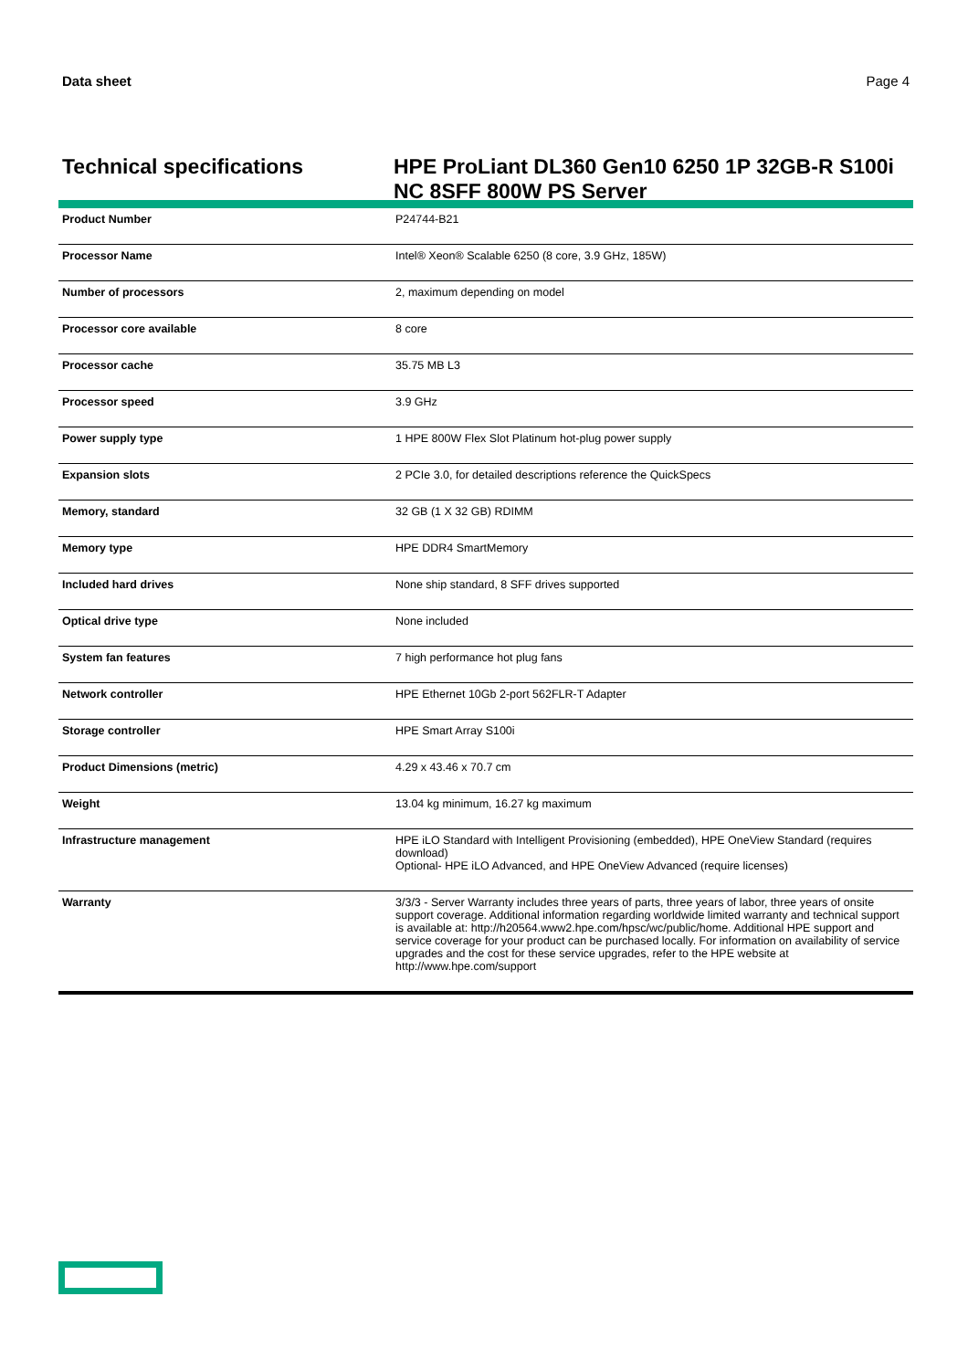Data sheet Page 4
Technical specifications HPE ProLiant DL360 Gen10 6250 1P 32GB-R S100i NC 8SFF 800W PS Server
| Product Number | P24744-B21 |
| Processor Name | Intel® Xeon® Scalable 6250 (8 core, 3.9 GHz, 185W) |
| Number of processors | 2, maximum depending on model |
| Processor core available | 8 core |
| Processor cache | 35.75 MB L3 |
| Processor speed | 3.9 GHz |
| Power supply type | 1 HPE 800W Flex Slot Platinum hot-plug power supply |
| Expansion slots | 2 PCIe 3.0, for detailed descriptions reference the QuickSpecs |
| Memory, standard | 32 GB (1 X 32 GB) RDIMM |
| Memory type | HPE DDR4 SmartMemory |
| Included hard drives | None ship standard, 8 SFF drives supported |
| Optical drive type | None included |
| System fan features | 7 high performance hot plug fans |
| Network controller | HPE Ethernet 10Gb 2-port 562FLR-T Adapter |
| Storage controller | HPE Smart Array S100i |
| Product Dimensions (metric) | 4.29 x 43.46 x 70.7 cm |
| Weight | 13.04 kg minimum, 16.27 kg maximum |
| Infrastructure management | HPE iLO Standard with Intelligent Provisioning (embedded), HPE OneView Standard (requires download) Optional- HPE iLO Advanced, and HPE OneView Advanced (require licenses) |
| Warranty | 3/3/3 - Server Warranty includes three years of parts, three years of labor, three years of onsite support coverage. Additional information regarding worldwide limited warranty and technical support is available at: http://h20564.www2.hpe.com/hpsc/wc/public/home. Additional HPE support and service coverage for your product can be purchased locally. For information on availability of service upgrades and the cost for these service upgrades, refer to the HPE website at http://www.hpe.com/support |